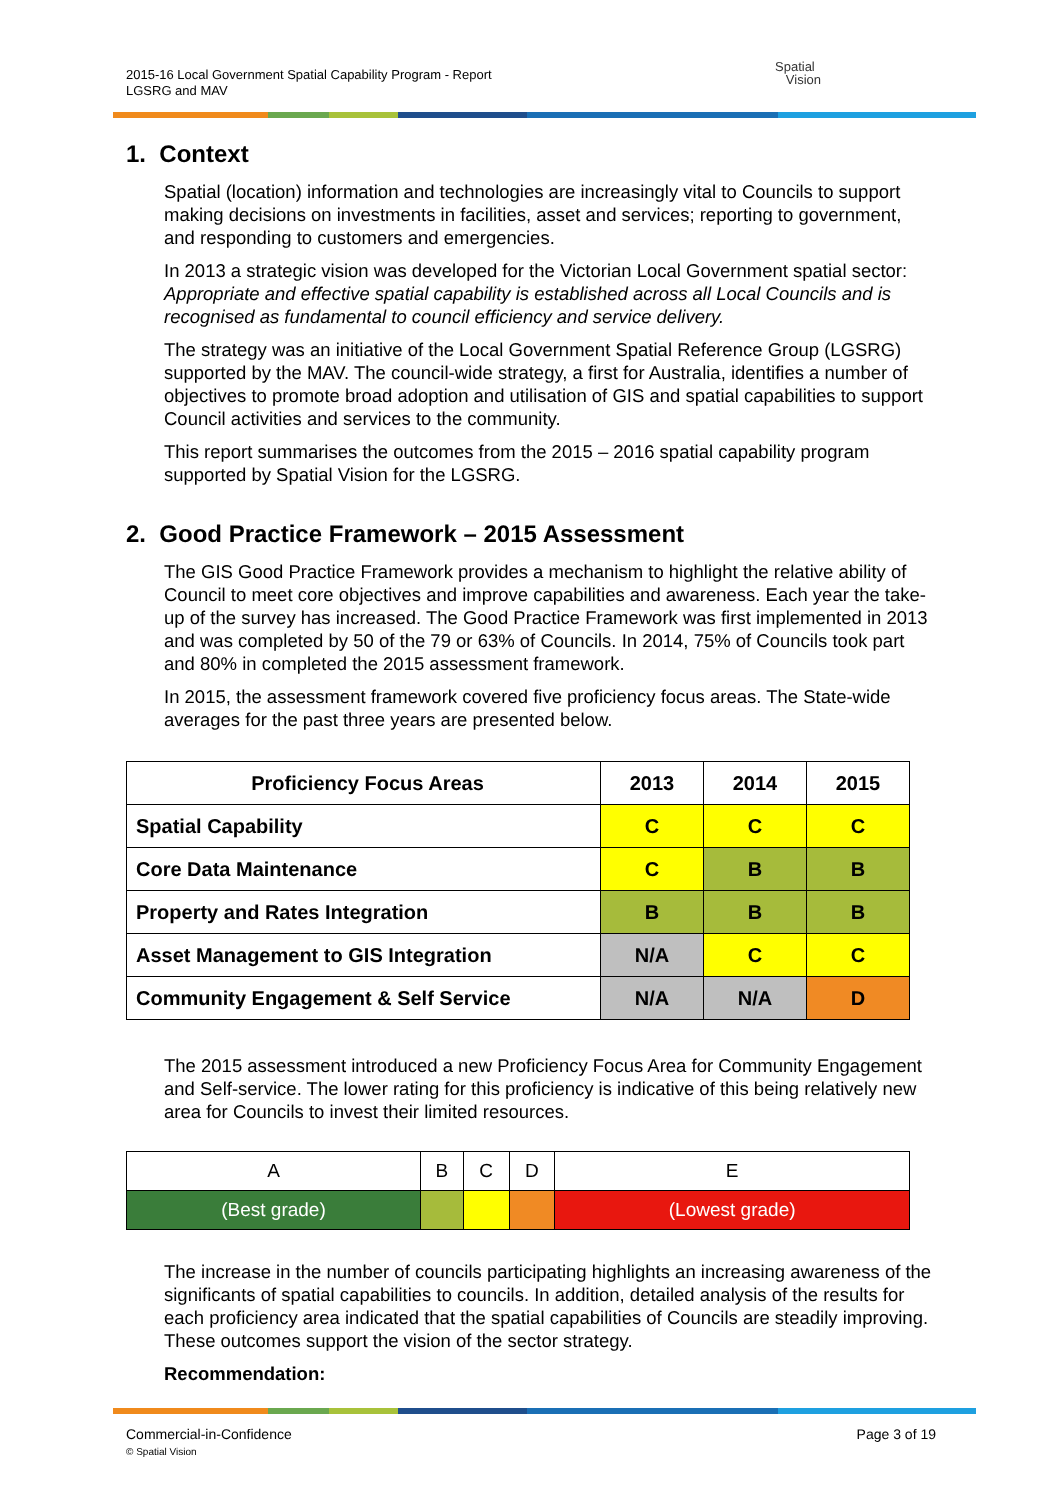2015-16 Local Government Spatial Capability Program - Report
LGSRG and MAV
Spatial
Vision
1. Context
Spatial (location) information and technologies are increasingly vital to Councils to support making decisions on investments in facilities, asset and services; reporting to government, and responding to customers and emergencies.
In 2013 a strategic vision was developed for the Victorian Local Government spatial sector: Appropriate and effective spatial capability is established across all Local Councils and is recognised as fundamental to council efficiency and service delivery.
The strategy was an initiative of the Local Government Spatial Reference Group (LGSRG) supported by the MAV. The council-wide strategy, a first for Australia, identifies a number of objectives to promote broad adoption and utilisation of GIS and spatial capabilities to support Council activities and services to the community.
This report summarises the outcomes from the 2015 – 2016 spatial capability program supported by Spatial Vision for the LGSRG.
2. Good Practice Framework – 2015 Assessment
The GIS Good Practice Framework provides a mechanism to highlight the relative ability of Council to meet core objectives and improve capabilities and awareness. Each year the take-up of the survey has increased. The Good Practice Framework was first implemented in 2013 and was completed by 50 of the 79 or 63% of Councils. In 2014, 75% of Councils took part and 80% in completed the 2015 assessment framework.
In 2015, the assessment framework covered five proficiency focus areas. The State-wide averages for the past three years are presented below.
| Proficiency Focus Areas | 2013 | 2014 | 2015 |
| --- | --- | --- | --- |
| Spatial Capability | C | C | C |
| Core Data Maintenance | C | B | B |
| Property and Rates Integration | B | B | B |
| Asset Management to GIS Integration | N/A | C | C |
| Community Engagement & Self Service | N/A | N/A | D |
The 2015 assessment introduced a new Proficiency Focus Area for Community Engagement and Self-service. The lower rating for this proficiency is indicative of this being relatively new area for Councils to invest their limited resources.
| A | B | C | D | E |
| (Best grade) | | | | (Lowest grade) |
The increase in the number of councils participating highlights an increasing awareness of the significants of spatial capabilities to councils. In addition, detailed analysis of the results for each proficiency area indicated that the spatial capabilities of Councils are steadily improving. These outcomes support the vision of the sector strategy.
Recommendation:
Page 3 of 19 Commercial-in-Confidence
© Spatial Vision